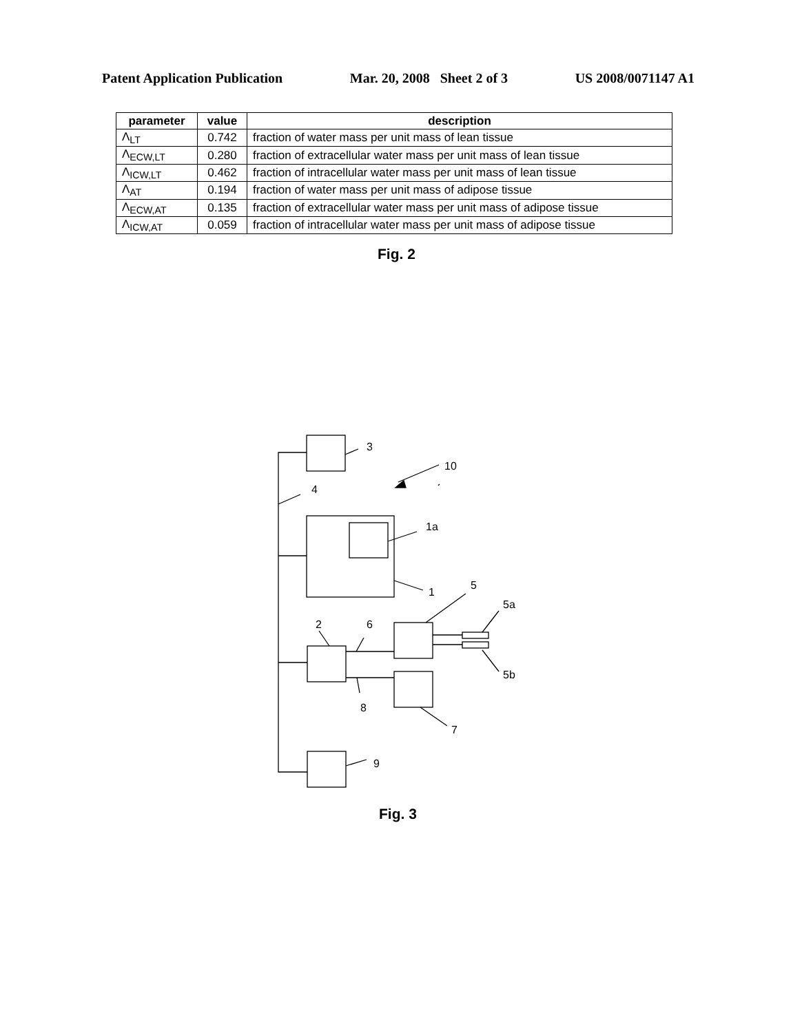Patent Application Publication Mar. 20, 2008 Sheet 2 of 3 US 2008/0071147 A1
| parameter | value | description |
| --- | --- | --- |
| Λ<sub>LT</sub> | 0.742 | fraction of water mass per unit mass of lean tissue |
| Λ<sub>ECW,LT</sub> | 0.280 | fraction of extracellular water mass per unit mass of lean tissue |
| Λ<sub>ICW,LT</sub> | 0.462 | fraction of intracellular water mass per unit mass of lean tissue |
| Λ<sub>AT</sub> | 0.194 | fraction of water mass per unit mass of adipose tissue |
| Λ<sub>ECW,AT</sub> | 0.135 | fraction of extracellular water mass per unit mass of adipose tissue |
| Λ<sub>ICW,AT</sub> | 0.059 | fraction of intracellular water mass per unit mass of adipose tissue |
Fig. 2
3
10
4
1a
1
5
5a
2 6
5b
8
7
9
Fig. 3